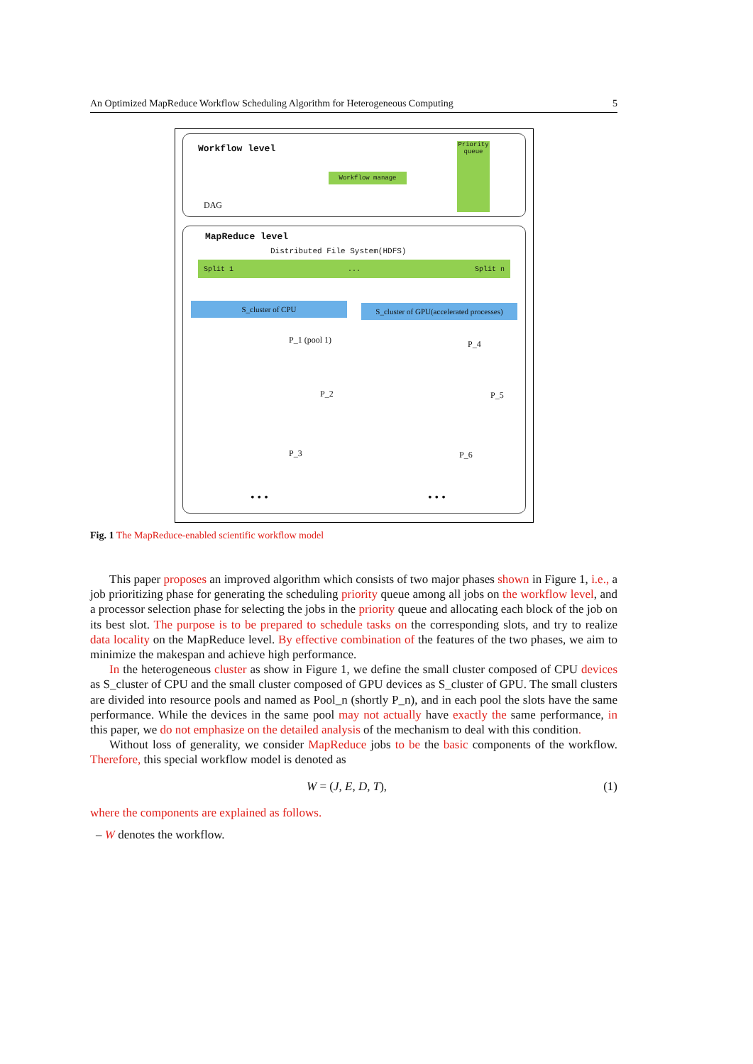An Optimized MapReduce Workflow Scheduling Algorithm for Heterogeneous Computing 5
Workflow level
DAG
Workflow manage
Priority queue
MapReduce level
Distributed File System(HDFS)
Split 1... Split n
S_cluster of CPU
S_cluster of GPU(accelerated processes)
P_1 (pool 1)
P_2
P_3
P_4
P_5
P_6
• • • • • •
Fig. 1 The MapReduce-enabled scientific workflow model
This paper proposes an improved algorithm which consists of two major phases shown in Figure 1, i.e., a job prioritizing phase for generating the scheduling priority queue among all jobs on the workflow level, and a processor selection phase for selecting the jobs in the priority queue and allocating each block of the job on its best slot. The purpose is to be prepared to schedule tasks on the corresponding slots, and try to realize data locality on the MapReduce level. By effective combination of the features of the two phases, we aim to minimize the makespan and achieve high performance.
In the heterogeneous cluster as show in Figure 1, we define the small cluster composed of CPU devices as S_cluster of CPU and the small cluster composed of GPU devices as S_cluster of GPU. The small clusters are divided into resource pools and named as Pool_n (shortly P_n), and in each pool the slots have the same performance. While the devices in the same pool may not actually have exactly the same performance, in this paper, we do not emphasize on the detailed analysis of the mechanism to deal with this condition.
Without loss of generality, we consider MapReduce jobs to be the basic components of the workflow. Therefore, this special workflow model is denoted as
W = (J, E, D, T), (1)
where the components are explained as follows.
– W denotes the workflow.